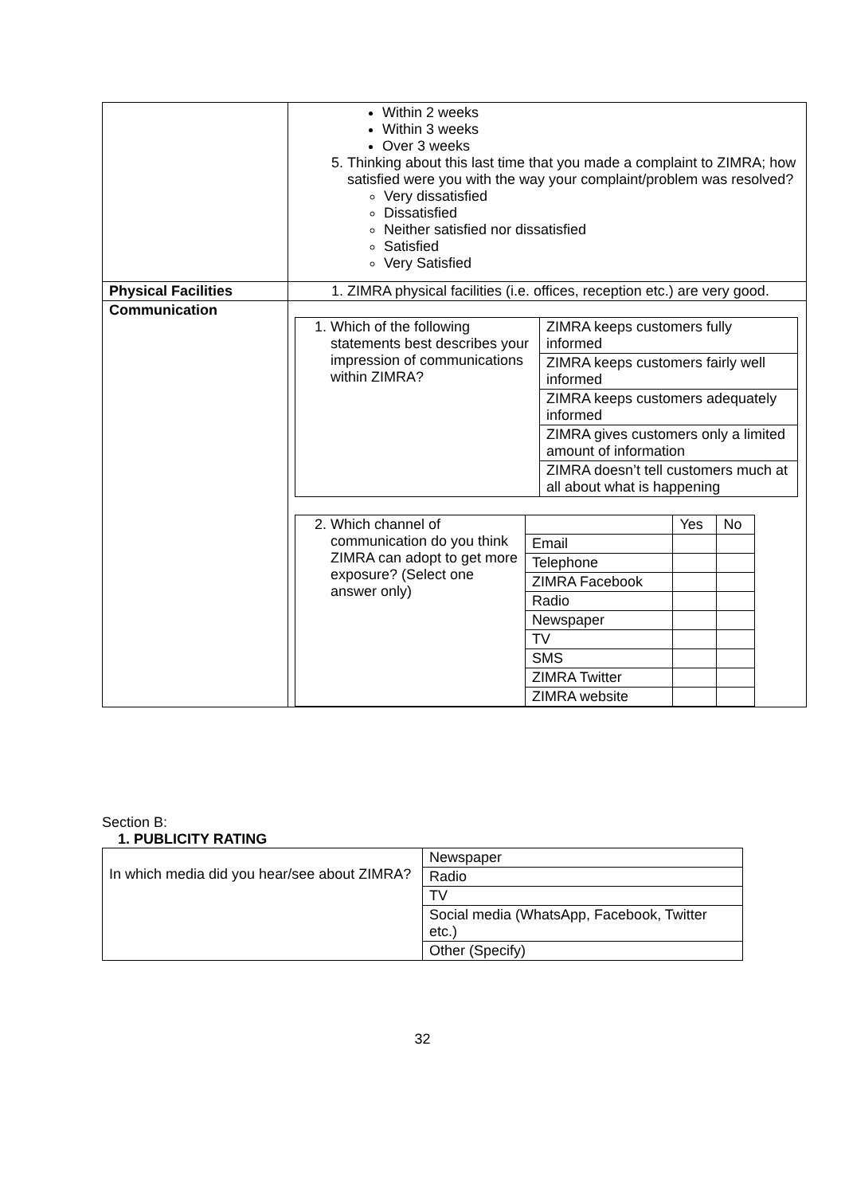| | Within 2 weeks Within 3 weeks Over 3 weeks 5. Thinking about this last time that you made a complaint to ZIMRA; how satisfied were you with the way your complaint/problem was resolved? Very dissatisfied Dissatisfied Neither satisfied nor dissatisfied Satisfied Very Satisfied |
| Physical Facilities | 1. ZIMRA physical facilities (i.e. offices, reception etc.) are very good. |
| Communication | / 1. Which of the following statements best describes your impression of communications within ZIMRA? / ZIMRA keeps customers fully informed / / / ZIMRA keeps customers fairly well informed / / / ZIMRA keeps customers adequately informed / / / ZIMRA gives customers only a limited amount of information / / / ZIMRA doesn’t tell customers much at all about what is happening / / 2. Which channel of communication do you think ZIMRA can adopt to get more exposure? (Select one answer only) / / Yes / No / / / Email / / / / / Telephone / / / / / ZIMRA Facebook / / / / / Radio / / / / / Newspaper / / / / / TV / / / / / SMS / / / / / ZIMRA Twitter / / / / / ZIMRA website / / / |
Section B:
1. PUBLICITY RATING
| In which media did you hear/see about ZIMRA? | Newspaper |
| | Radio |
| | TV |
| | Social media (WhatsApp, Facebook, Twitter etc.) |
| | Other (Specify) |
32